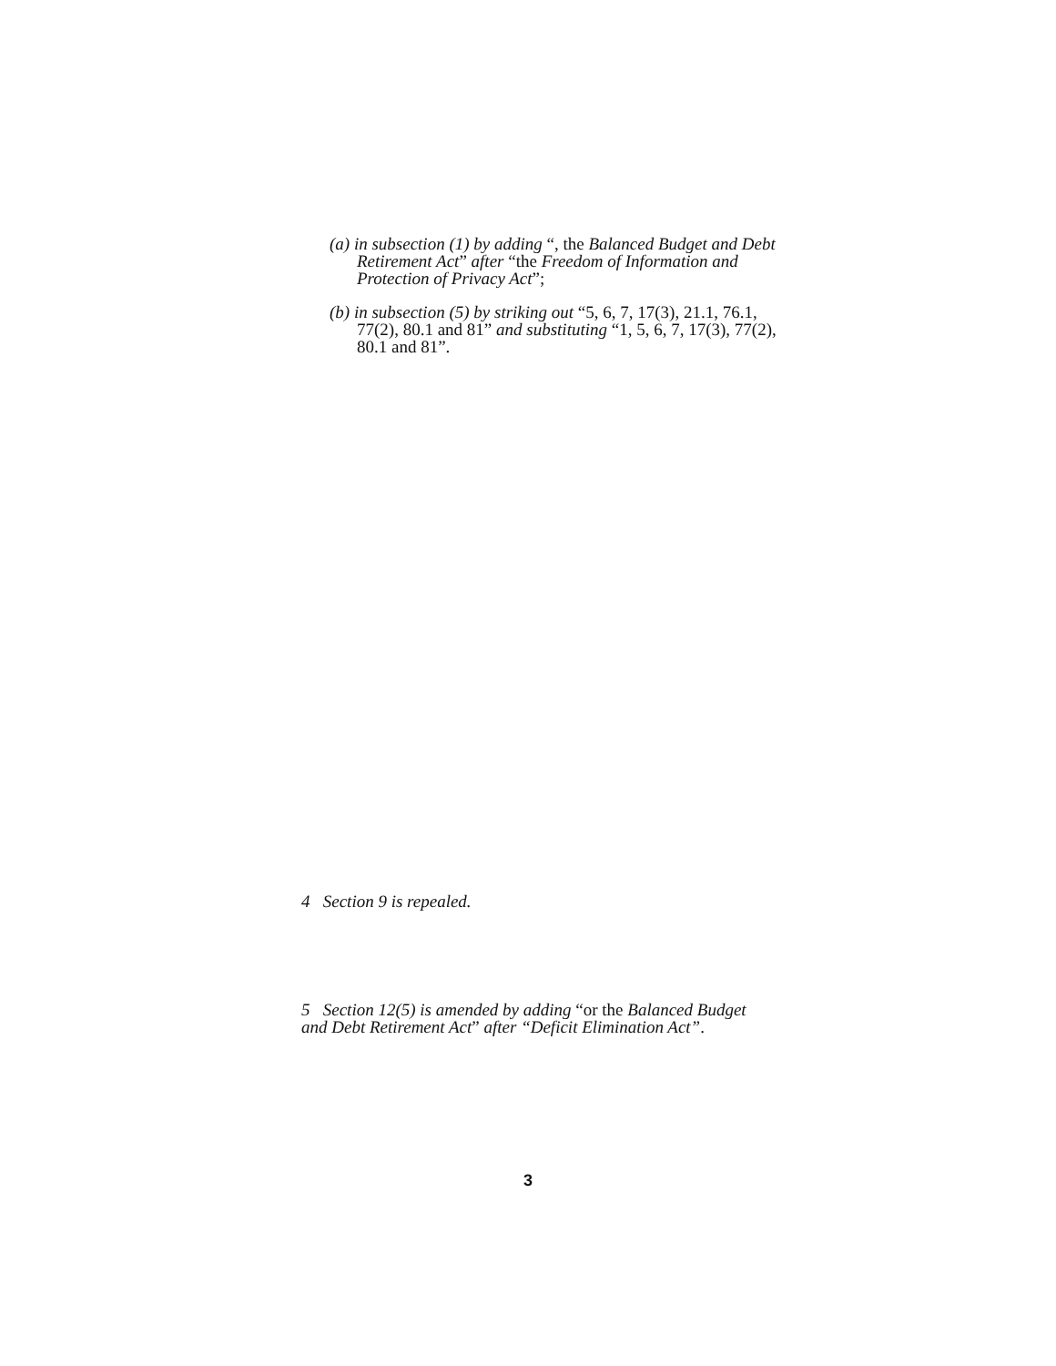(a) in subsection (1) by adding “, the Balanced Budget and Debt Retirement Act” after “the Freedom of Information and Protection of Privacy Act”;
(b) in subsection (5) by striking out “5, 6, 7, 17(3), 21.1, 76.1, 77(2), 80.1 and 81” and substituting “1, 5, 6, 7, 17(3), 77(2), 80.1 and 81”.
4 Section 9 is repealed.
5 Section 12(5) is amended by adding “or the Balanced Budget and Debt Retirement Act” after “Deficit Elimination Act”.
3